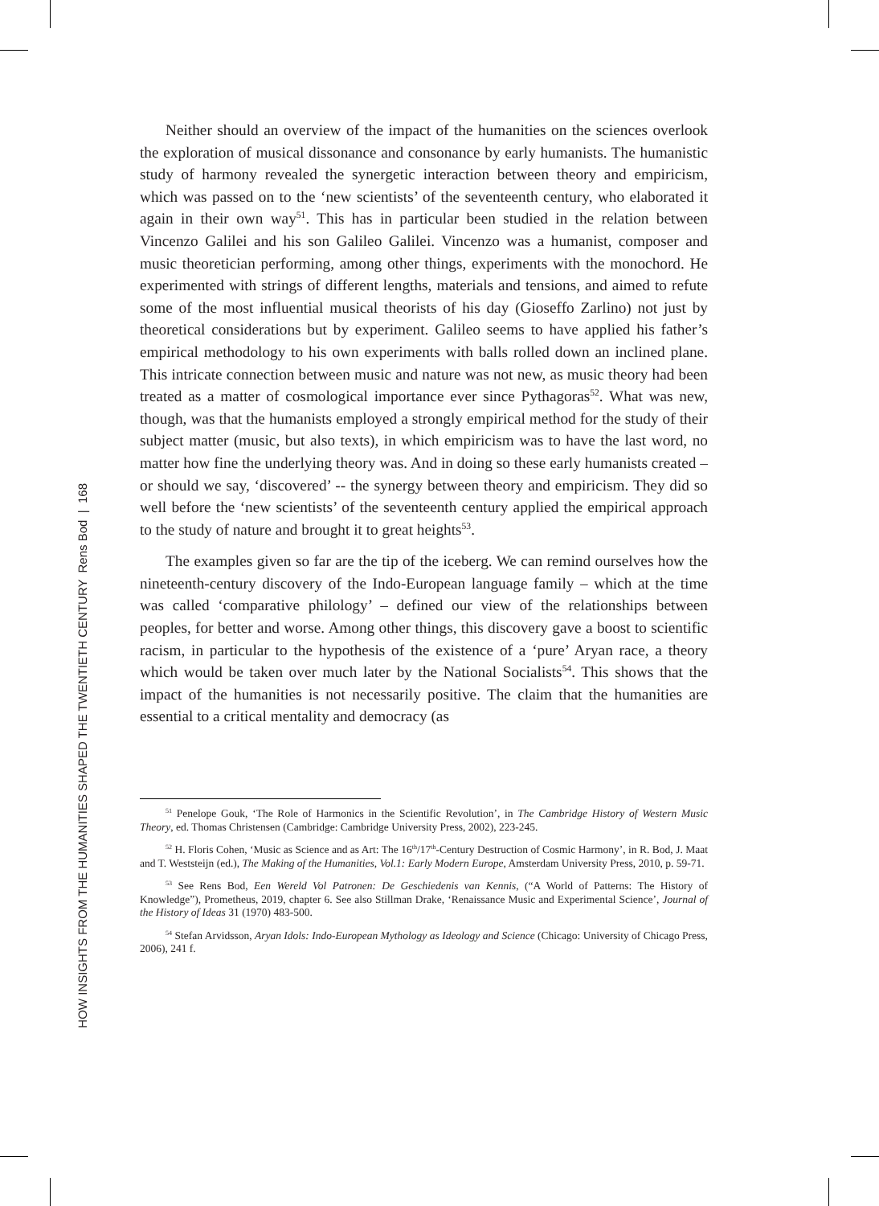HOW INSIGHTS FROM THE HUMANITIES SHAPED THE TWENTIETH CENTURY Rens Bod | 168
Neither should an overview of the impact of the humanities on the sciences overlook the exploration of musical dissonance and consonance by early humanists. The humanistic study of harmony revealed the synergetic interaction between theory and empiricism, which was passed on to the ‘new scientists’ of the seventeenth century, who elaborated it again in their own way<sup>51</sup>. This has in particular been studied in the relation between Vincenzo Galilei and his son Galileo Galilei. Vincenzo was a humanist, composer and music theoretician performing, among other things, experiments with the monochord. He experimented with strings of different lengths, materials and tensions, and aimed to refute some of the most influential musical theorists of his day (Gioseffo Zarlino) not just by theoretical considerations but by experiment. Galileo seems to have applied his father’s empirical methodology to his own experiments with balls rolled down an inclined plane. This intricate connection between music and nature was not new, as music theory had been treated as a matter of cosmological importance ever since Pythagoras<sup>52</sup>. What was new, though, was that the humanists employed a strongly empirical method for the study of their subject matter (music, but also texts), in which empiricism was to have the last word, no matter how fine the underlying theory was. And in doing so these early humanists created – or should we say, ‘discovered’ -- the synergy between theory and empiricism. They did so well before the ‘new scientists’ of the seventeenth century applied the empirical approach to the study of nature and brought it to great heights<sup>53</sup>.
The examples given so far are the tip of the iceberg. We can remind ourselves how the nineteenth-century discovery of the Indo-European language family – which at the time was called ‘comparative philology’ – defined our view of the relationships between peoples, for better and worse. Among other things, this discovery gave a boost to scientific racism, in particular to the hypothesis of the existence of a ‘pure’ Aryan race, a theory which would be taken over much later by the National Socialists<sup>54</sup>. This shows that the impact of the humanities is not necessarily positive. The claim that the humanities are essential to a critical mentality and democracy (as
<sup>51</sup> Penelope Gouk, ‘The Role of Harmonics in the Scientific Revolution’, in The Cambridge History of Western Music Theory, ed. Thomas Christensen (Cambridge: Cambridge University Press, 2002), 223-245.
<sup>52</sup> H. Floris Cohen, ‘Music as Science and as Art: The 16<sup>th</sup>/17<sup>th</sup>-Century Destruction of Cosmic Harmony’, in R. Bod, J. Maat and T. Weststeijn (ed.), The Making of the Humanities, Vol.1: Early Modern Europe, Amsterdam University Press, 2010, p. 59-71.
<sup>53</sup> See Rens Bod, Een Wereld Vol Patronen: De Geschiedenis van Kennis, (“A World of Patterns: The History of Knowledge”), Prometheus, 2019, chapter 6. See also Stillman Drake, ‘Renaissance Music and Experimental Science’, Journal of the History of Ideas 31 (1970) 483-500.
<sup>54</sup> Stefan Arvidsson, Aryan Idols: Indo-European Mythology as Ideology and Science (Chicago: University of Chicago Press, 2006), 241 f.